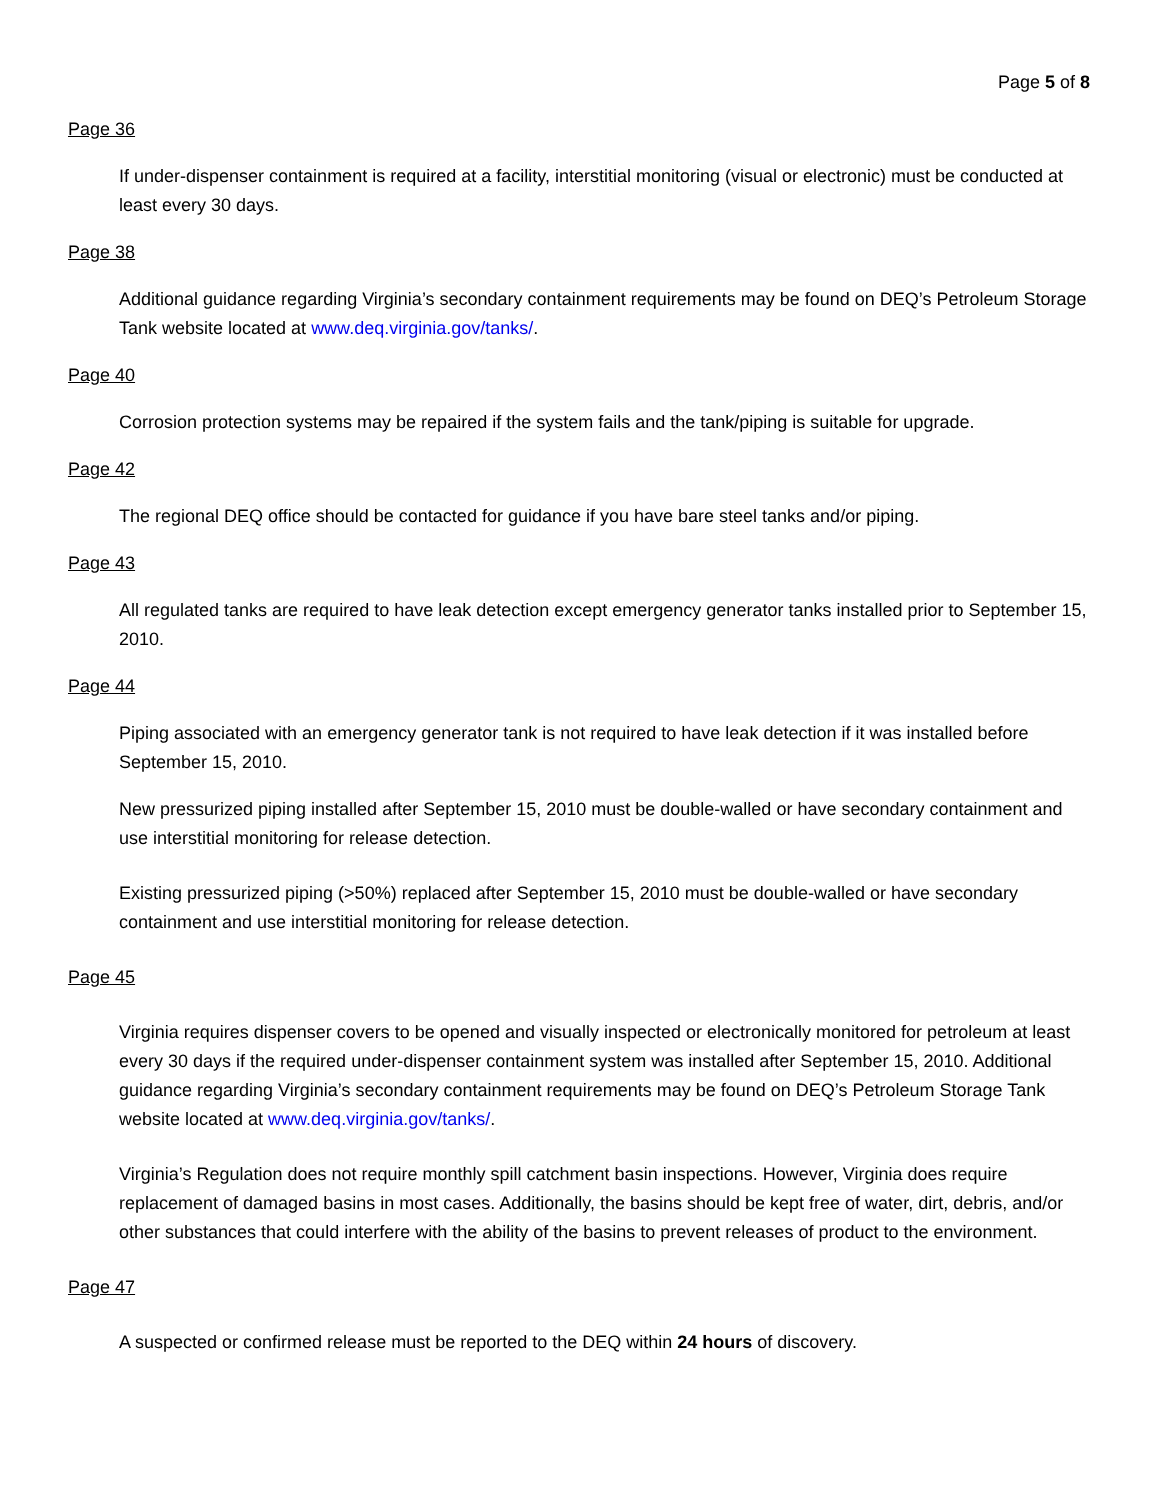Page 5 of 8
Page 36
If under-dispenser containment is required at a facility, interstitial monitoring (visual or electronic) must be conducted at least every 30 days.
Page 38
Additional guidance regarding Virginia’s secondary containment requirements may be found on DEQ’s Petroleum Storage Tank website located at www.deq.virginia.gov/tanks/.
Page 40
Corrosion protection systems may be repaired if the system fails and the tank/piping is suitable for upgrade.
Page 42
The regional DEQ office should be contacted for guidance if you have bare steel tanks and/or piping.
Page 43
All regulated tanks are required to have leak detection except emergency generator tanks installed prior to September 15, 2010.
Page 44
Piping associated with an emergency generator tank is not required to have leak detection if it was installed before September 15, 2010.
New pressurized piping installed after September 15, 2010 must be double-walled or have secondary containment and use interstitial monitoring for release detection.
Existing pressurized piping (>50%) replaced after September 15, 2010 must be double-walled or have secondary containment and use interstitial monitoring for release detection.
Page 45
Virginia requires dispenser covers to be opened and visually inspected or electronically monitored for petroleum at least every 30 days if the required under-dispenser containment system was installed after September 15, 2010. Additional guidance regarding Virginia’s secondary containment requirements may be found on DEQ’s Petroleum Storage Tank website located at www.deq.virginia.gov/tanks/.
Virginia’s Regulation does not require monthly spill catchment basin inspections. However, Virginia does require replacement of damaged basins in most cases. Additionally, the basins should be kept free of water, dirt, debris, and/or other substances that could interfere with the ability of the basins to prevent releases of product to the environment.
Page 47
A suspected or confirmed release must be reported to the DEQ within 24 hours of discovery.